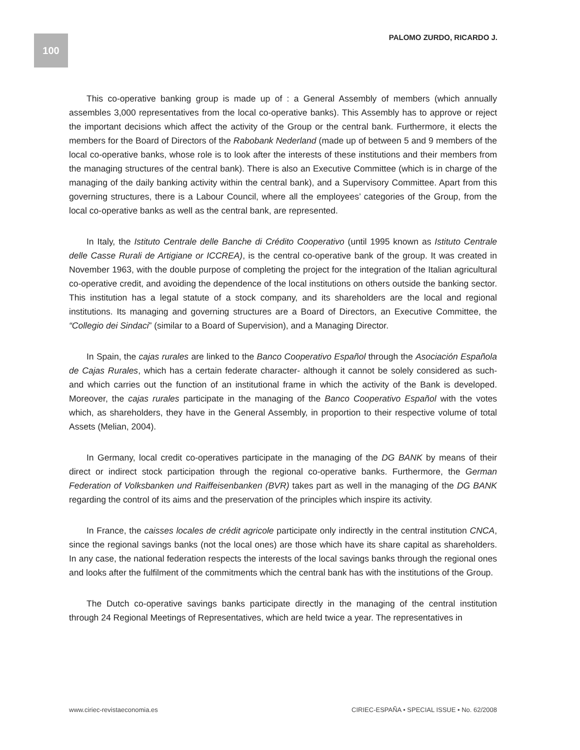100
PALOMO ZURDO, RICARDO J.
This co-operative banking group is made up of : a General Assembly of members (which annually assembles 3,000 representatives from the local co-operative banks). This Assembly has to approve or reject the important decisions which affect the activity of the Group or the central bank. Furthermore, it elects the members for the Board of Directors of the Rabobank Nederland (made up of between 5 and 9 members of the local co-operative banks, whose role is to look after the interests of these institutions and their members from the managing structures of the central bank). There is also an Executive Committee (which is in charge of the managing of the daily banking activity within the central bank), and a Supervisory Committee. Apart from this governing structures, there is a Labour Council, where all the employees’ categories of the Group, from the local co-operative banks as well as the central bank, are represented.
In Italy, the Istituto Centrale delle Banche di Crédito Cooperativo (until 1995 known as Istituto Centrale delle Casse Rurali de Artigiane or ICCREA), is the central co-operative bank of the group. It was created in November 1963, with the double purpose of completing the project for the integration of the Italian agricultural co-operative credit, and avoiding the dependence of the local institutions on others outside the banking sector. This institution has a legal statute of a stock company, and its shareholders are the local and regional institutions. Its managing and governing structures are a Board of Directors, an Executive Committee, the “Collegio dei Sindaci” (similar to a Board of Supervision), and a Managing Director.
In Spain, the cajas rurales are linked to the Banco Cooperativo Español through the Asociación Española de Cajas Rurales, which has a certain federate character- although it cannot be solely considered as such- and which carries out the function of an institutional frame in which the activity of the Bank is developed. Moreover, the cajas rurales participate in the managing of the Banco Cooperativo Español with the votes which, as shareholders, they have in the General Assembly, in proportion to their respective volume of total Assets (Melian, 2004).
In Germany, local credit co-operatives participate in the managing of the DG BANK by means of their direct or indirect stock participation through the regional co-operative banks. Furthermore, the German Federation of Volksbanken und Raiffeisenbanken (BVR) takes part as well in the managing of the DG BANK regarding the control of its aims and the preservation of the principles which inspire its activity.
In France, the caisses locales de crédit agricole participate only indirectly in the central institution CNCA, since the regional savings banks (not the local ones) are those which have its share capital as shareholders. In any case, the national federation respects the interests of the local savings banks through the regional ones and looks after the fulfilment of the commitments which the central bank has with the institutions of the Group.
The Dutch co-operative savings banks participate directly in the managing of the central institution through 24 Regional Meetings of Representatives, which are held twice a year. The representatives in
www.ciriec-revistaeconomia.es CIRIEC-ESPAÑA • SPECIAL ISSUE • No. 62/2008